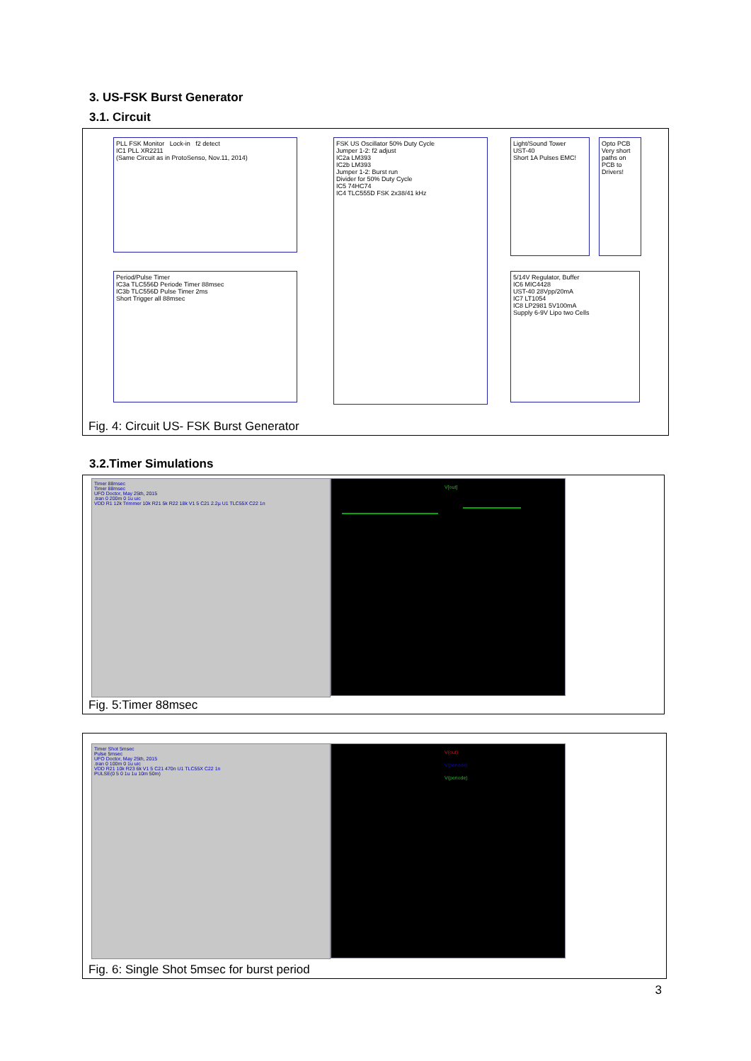3. US-FSK Burst Generator
3.1. Circuit
PLL FSK Monitor Lock-in f2 detect
IC1 PLL XR2211
(Same Circuit as in ProtoSenso, Nov.11, 2014)
FSK US Oscillator 50% Duty Cycle
Jumper 1-2: f2 adjust
IC2a LM393
IC2b LM393
Jumper 1-2: Burst run
Divider for 50% Duty Cycle
IC5 74HC74
IC4 TLC555D FSK 2x38/41 kHz
Light/Sound Tower
UST-40
Short 1A Pulses EMC!
Opto PCB
Very short paths on PCB to Drivers!
Period/Pulse Timer
IC3a TLC556D Periode Timer 88msec
IC3b TLC556D Pulse Timer 2ms
Short Trigger all 88msec
5/14V Regulator, Buffer
IC6 MIC4428
UST-40 28Vpp/20mA
IC7 LT1054
IC8 LP2981 5V100mA
Supply 6-9V Lipo two Cells
Fig. 4: Circuit US- FSK Burst Generator
3.2.Timer Simulations
Timer 88msec
Timer 88msec
UFO Doctor, May 25th, 2015
.tran 0 200m 0 1u uic
VDD R1 12k Trimmer 10k R21 5k R22 18k V1 5 C21 2.2µ U1 TLC55X C22 1n
V[out]
Fig. 5:Timer 88msec
Timer Shot 5msec
Pulse 5msec
UFO Doctor, May 25th, 2015
.tran 0 100m 0 1u uic
VDD R21 10k R23 6k V1 5 C21 470n U1 TLC55X C22 1n
PULSE(0 5 0 1u 1u 10m 50m)
V(out)
V(periode)
V(periode)
Fig. 6: Single Shot 5msec for burst period
3